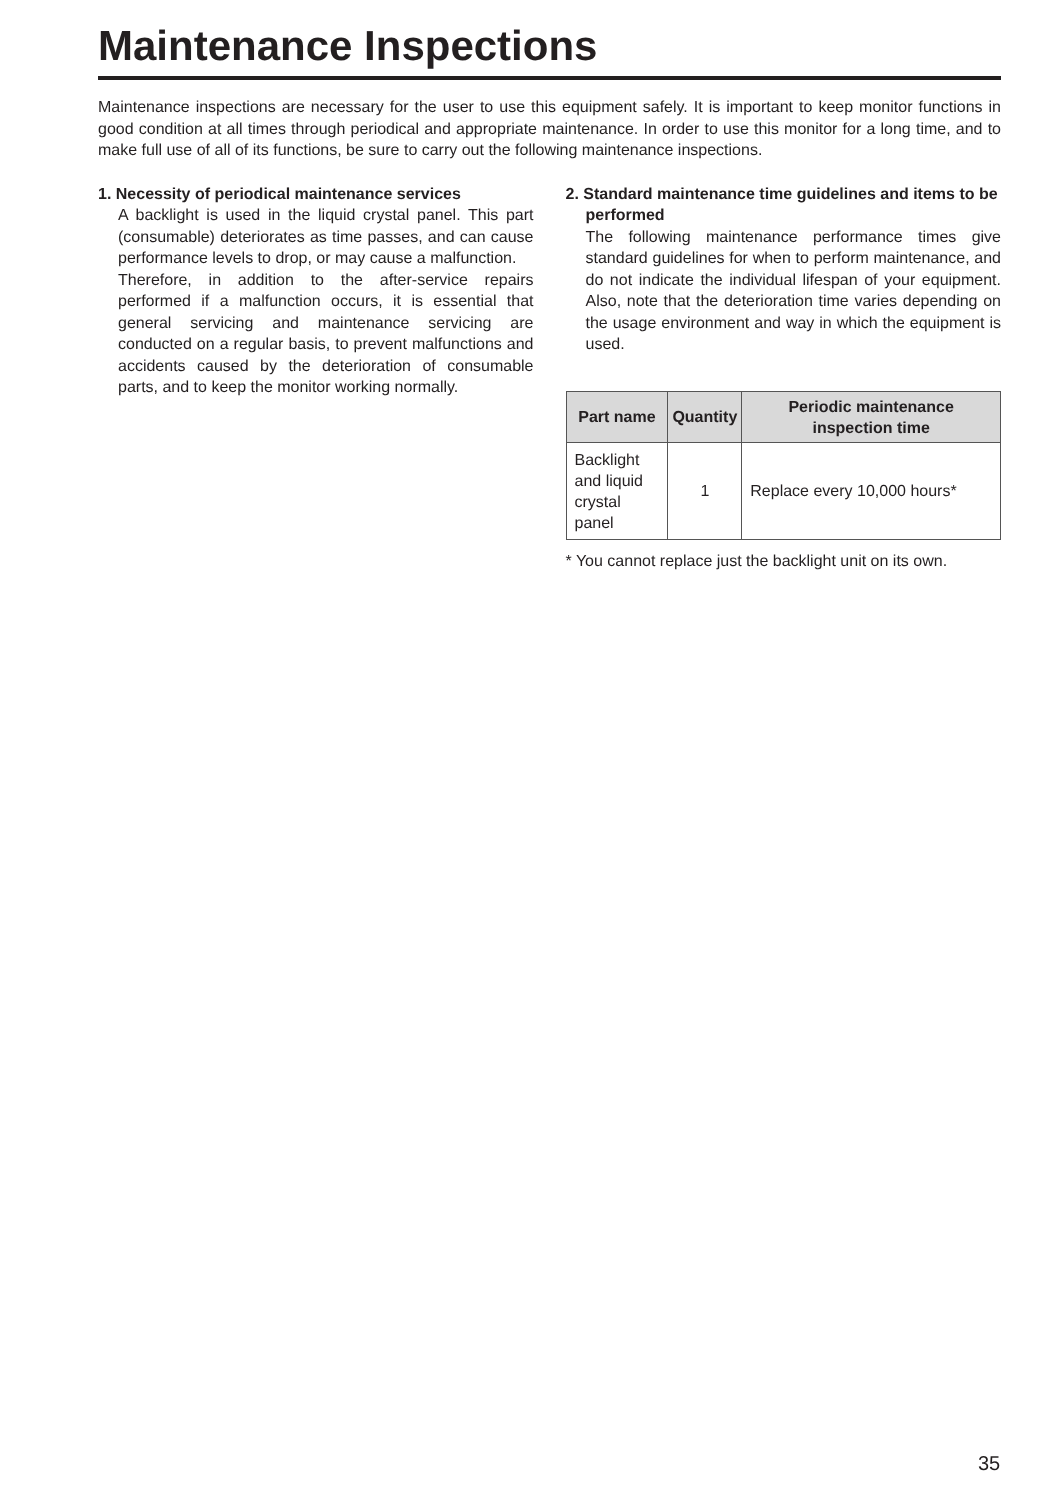Maintenance Inspections
Maintenance inspections are necessary for the user to use this equipment safely. It is important to keep monitor functions in good condition at all times through periodical and appropriate maintenance. In order to use this monitor for a long time, and to make full use of all of its functions, be sure to carry out the following maintenance inspections.
1. Necessity of periodical maintenance services
A backlight is used in the liquid crystal panel. This part (consumable) deteriorates as time passes, and can cause performance levels to drop, or may cause a malfunction.
Therefore, in addition to the after-service repairs performed if a malfunction occurs, it is essential that general servicing and maintenance servicing are conducted on a regular basis, to prevent malfunctions and accidents caused by the deterioration of consumable parts, and to keep the monitor working normally.
2. Standard maintenance time guidelines and items to be performed
The following maintenance performance times give standard guidelines for when to perform maintenance, and do not indicate the individual lifespan of your equipment. Also, note that the deterioration time varies depending on the usage environment and way in which the equipment is used.
| Part name | Quantity | Periodic maintenance inspection time |
| --- | --- | --- |
| Backlight and liquid crystal panel | 1 | Replace every 10,000 hours* |
* You cannot replace just the backlight unit on its own.
35